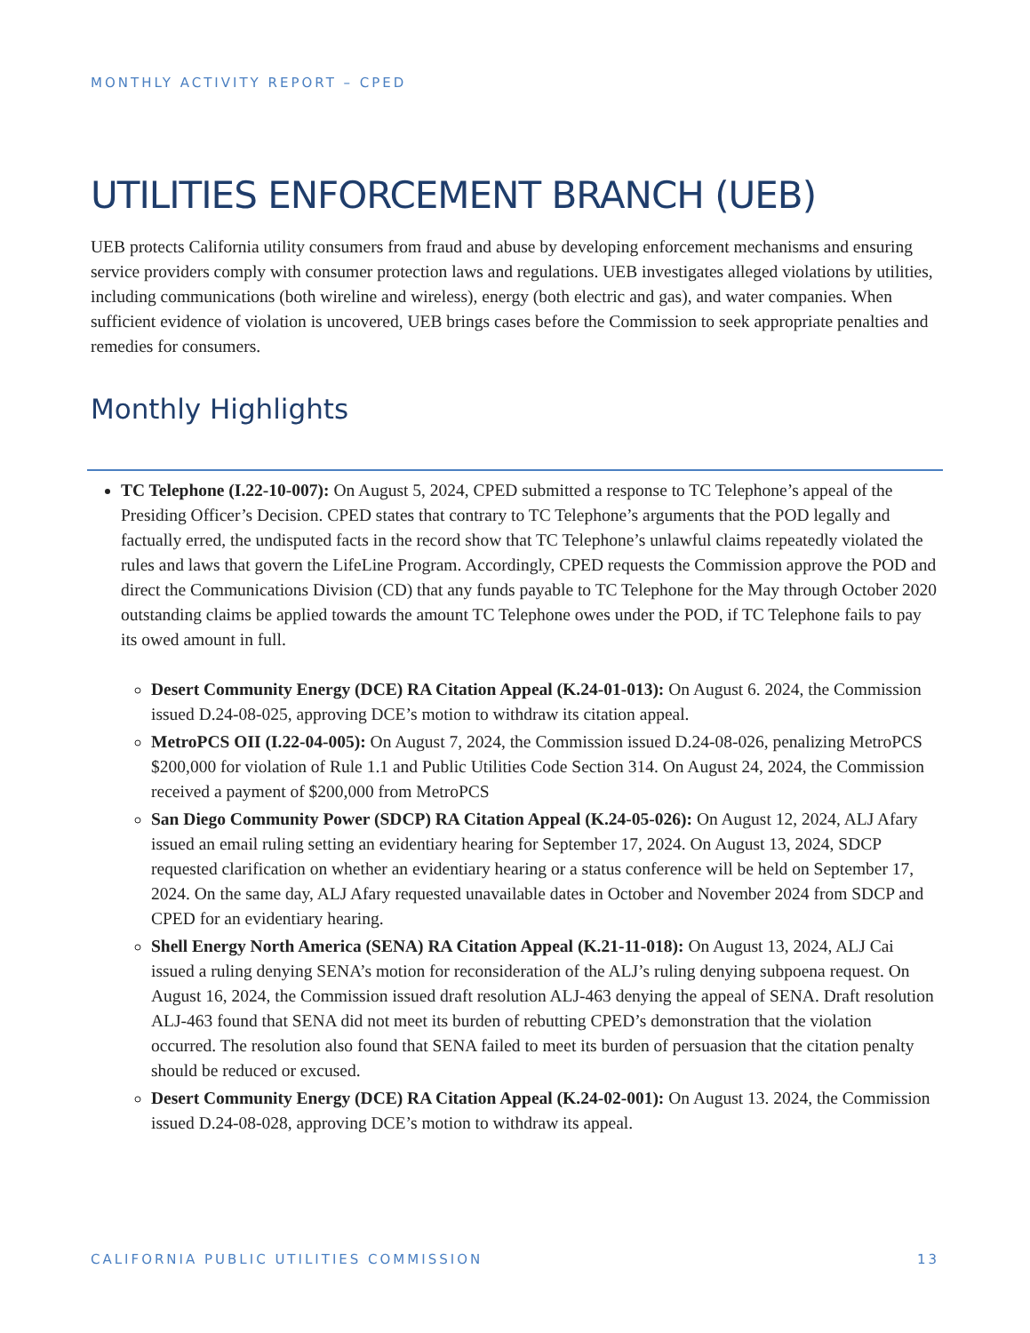MONTHLY ACTIVITY REPORT – CPED
UTILITIES ENFORCEMENT BRANCH (UEB)
UEB protects California utility consumers from fraud and abuse by developing enforcement mechanisms and ensuring service providers comply with consumer protection laws and regulations. UEB investigates alleged violations by utilities, including communications (both wireline and wireless), energy (both electric and gas), and water companies. When sufficient evidence of violation is uncovered, UEB brings cases before the Commission to seek appropriate penalties and remedies for consumers.
Monthly Highlights
TC Telephone (I.22-10-007): On August 5, 2024, CPED submitted a response to TC Telephone’s appeal of the Presiding Officer’s Decision. CPED states that contrary to TC Telephone’s arguments that the POD legally and factually erred, the undisputed facts in the record show that TC Telephone’s unlawful claims repeatedly violated the rules and laws that govern the LifeLine Program. Accordingly, CPED requests the Commission approve the POD and direct the Communications Division (CD) that any funds payable to TC Telephone for the May through October 2020 outstanding claims be applied towards the amount TC Telephone owes under the POD, if TC Telephone fails to pay its owed amount in full.
Desert Community Energy (DCE) RA Citation Appeal (K.24-01-013): On August 6. 2024, the Commission issued D.24-08-025, approving DCE’s motion to withdraw its citation appeal.
MetroPCS OII (I.22-04-005): On August 7, 2024, the Commission issued D.24-08-026, penalizing MetroPCS $200,000 for violation of Rule 1.1 and Public Utilities Code Section 314. On August 24, 2024, the Commission received a payment of $200,000 from MetroPCS
San Diego Community Power (SDCP) RA Citation Appeal (K.24-05-026): On August 12, 2024, ALJ Afary issued an email ruling setting an evidentiary hearing for September 17, 2024. On August 13, 2024, SDCP requested clarification on whether an evidentiary hearing or a status conference will be held on September 17, 2024. On the same day, ALJ Afary requested unavailable dates in October and November 2024 from SDCP and CPED for an evidentiary hearing.
Shell Energy North America (SENA) RA Citation Appeal (K.21-11-018): On August 13, 2024, ALJ Cai issued a ruling denying SENA’s motion for reconsideration of the ALJ’s ruling denying subpoena request. On August 16, 2024, the Commission issued draft resolution ALJ-463 denying the appeal of SENA. Draft resolution ALJ-463 found that SENA did not meet its burden of rebutting CPED’s demonstration that the violation occurred. The resolution also found that SENA failed to meet its burden of persuasion that the citation penalty should be reduced or excused.
Desert Community Energy (DCE) RA Citation Appeal (K.24-02-001): On August 13. 2024, the Commission issued D.24-08-028, approving DCE’s motion to withdraw its appeal.
CALIFORNIA PUBLIC UTILITIES COMMISSION 13